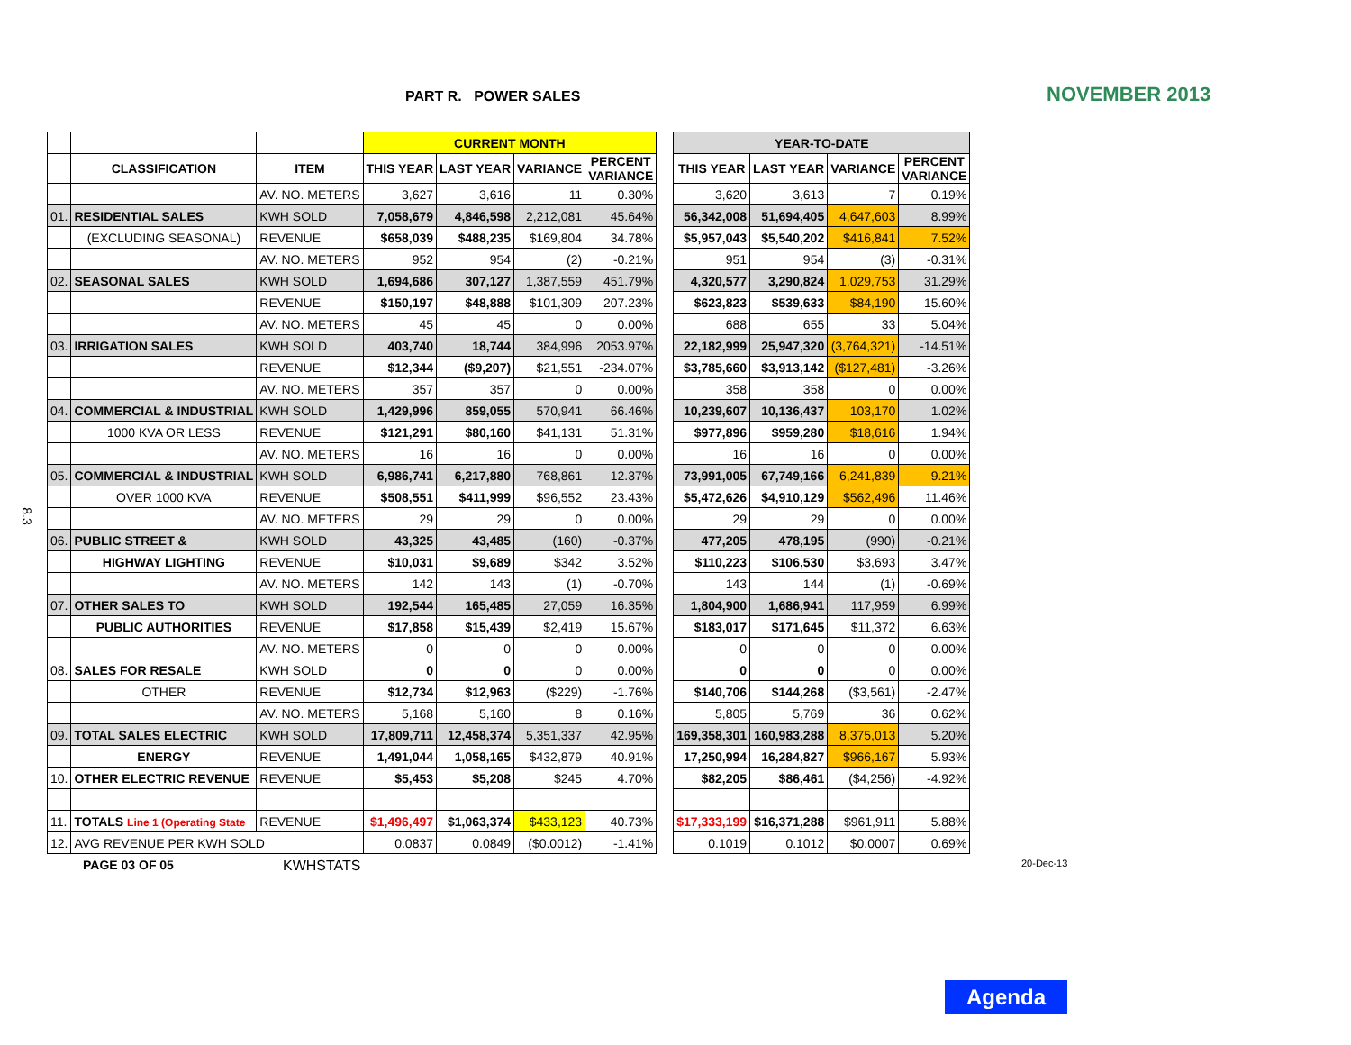PART R. POWER SALES
NOVEMBER 2013
8.3
| | | | CURRENT MONTH | | | | | YEAR-TO-DATE | | | |
| | CLASSIFICATION | ITEM | THIS YEAR | LAST YEAR | VARIANCE | PERCENT VARIANCE | | THIS YEAR | LAST YEAR | VARIANCE | PERCENT VARIANCE |
| | | AV. NO. METERS | 3,627 | 3,616 | 11 | 0.30% | | 3,620 | 3,613 | 7 | 0.19% |
| 01. | RESIDENTIAL SALES | KWH SOLD | 7,058,679 | 4,846,598 | 2,212,081 | 45.64% | | 56,342,008 | 51,694,405 | 4,647,603 | 8.99% |
| | (EXCLUDING SEASONAL) | REVENUE | $658,039 | $488,235 | $169,804 | 34.78% | | $5,957,043 | $5,540,202 | $416,841 | 7.52% |
| | | AV. NO. METERS | 952 | 954 | (2) | -0.21% | | 951 | 954 | (3) | -0.31% |
| 02. | SEASONAL SALES | KWH SOLD | 1,694,686 | 307,127 | 1,387,559 | 451.79% | | 4,320,577 | 3,290,824 | 1,029,753 | 31.29% |
| | | REVENUE | $150,197 | $48,888 | $101,309 | 207.23% | | $623,823 | $539,633 | $84,190 | 15.60% |
| | | AV. NO. METERS | 45 | 45 | 0 | 0.00% | | 688 | 655 | 33 | 5.04% |
| 03. | IRRIGATION SALES | KWH SOLD | 403,740 | 18,744 | 384,996 | 2053.97% | | 22,182,999 | 25,947,320 | (3,764,321) | -14.51% |
| | | REVENUE | $12,344 | ($9,207) | $21,551 | -234.07% | | $3,785,660 | $3,913,142 | ($127,481) | -3.26% |
| | | AV. NO. METERS | 357 | 357 | 0 | 0.00% | | 358 | 358 | 0 | 0.00% |
| 04. | COMMERCIAL & INDUSTRIAL | KWH SOLD | 1,429,996 | 859,055 | 570,941 | 66.46% | | 10,239,607 | 10,136,437 | 103,170 | 1.02% |
| | 1000 KVA OR LESS | REVENUE | $121,291 | $80,160 | $41,131 | 51.31% | | $977,896 | $959,280 | $18,616 | 1.94% |
| | | AV. NO. METERS | 16 | 16 | 0 | 0.00% | | 16 | 16 | 0 | 0.00% |
| 05. | COMMERCIAL & INDUSTRIAL | KWH SOLD | 6,986,741 | 6,217,880 | 768,861 | 12.37% | | 73,991,005 | 67,749,166 | 6,241,839 | 9.21% |
| | OVER 1000 KVA | REVENUE | $508,551 | $411,999 | $96,552 | 23.43% | | $5,472,626 | $4,910,129 | $562,496 | 11.46% |
| | | AV. NO. METERS | 29 | 29 | 0 | 0.00% | | 29 | 29 | 0 | 0.00% |
| 06. | PUBLIC STREET & | KWH SOLD | 43,325 | 43,485 | (160) | -0.37% | | 477,205 | 478,195 | (990) | -0.21% |
| | HIGHWAY LIGHTING | REVENUE | $10,031 | $9,689 | $342 | 3.52% | | $110,223 | $106,530 | $3,693 | 3.47% |
| | | AV. NO. METERS | 142 | 143 | (1) | -0.70% | | 143 | 144 | (1) | -0.69% |
| 07. | OTHER SALES TO | KWH SOLD | 192,544 | 165,485 | 27,059 | 16.35% | | 1,804,900 | 1,686,941 | 117,959 | 6.99% |
| | PUBLIC AUTHORITIES | REVENUE | $17,858 | $15,439 | $2,419 | 15.67% | | $183,017 | $171,645 | $11,372 | 6.63% |
| | | AV. NO. METERS | 0 | 0 | 0 | 0.00% | | 0 | 0 | 0 | 0.00% |
| 08. | SALES FOR RESALE | KWH SOLD | 0 | 0 | 0 | 0.00% | | 0 | 0 | 0 | 0.00% |
| | OTHER | REVENUE | $12,734 | $12,963 | ($229) | -1.76% | | $140,706 | $144,268 | ($3,561) | -2.47% |
| | | AV. NO. METERS | 5,168 | 5,160 | 8 | 0.16% | | 5,805 | 5,769 | 36 | 0.62% |
| 09. | TOTAL SALES ELECTRIC | KWH SOLD | 17,809,711 | 12,458,374 | 5,351,337 | 42.95% | | 169,358,301 | 160,983,288 | 8,375,013 | 5.20% |
| | ENERGY | REVENUE | 1,491,044 | 1,058,165 | $432,879 | 40.91% | | 17,250,994 | 16,284,827 | $966,167 | 5.93% |
| 10. | OTHER ELECTRIC REVENUE | REVENUE | $5,453 | $5,208 | $245 | 4.70% | | $82,205 | $86,461 | ($4,256) | -4.92% |
| 11. | TOTALS Line 1 (Operating State | REVENUE | $1,496,497 | $1,063,374 | $433,123 | 40.73% | | $17,333,199 | $16,371,288 | $961,911 | 5.88% |
| 12. | AVG REVENUE PER KWH SOLD | | 0.0837 | 0.0849 | ($0.0012) | -1.41% | | 0.1019 | 0.1012 | $0.0007 | 0.69% |
PAGE 03 OF 05 KWHSTATS 20-Dec-13
Agenda